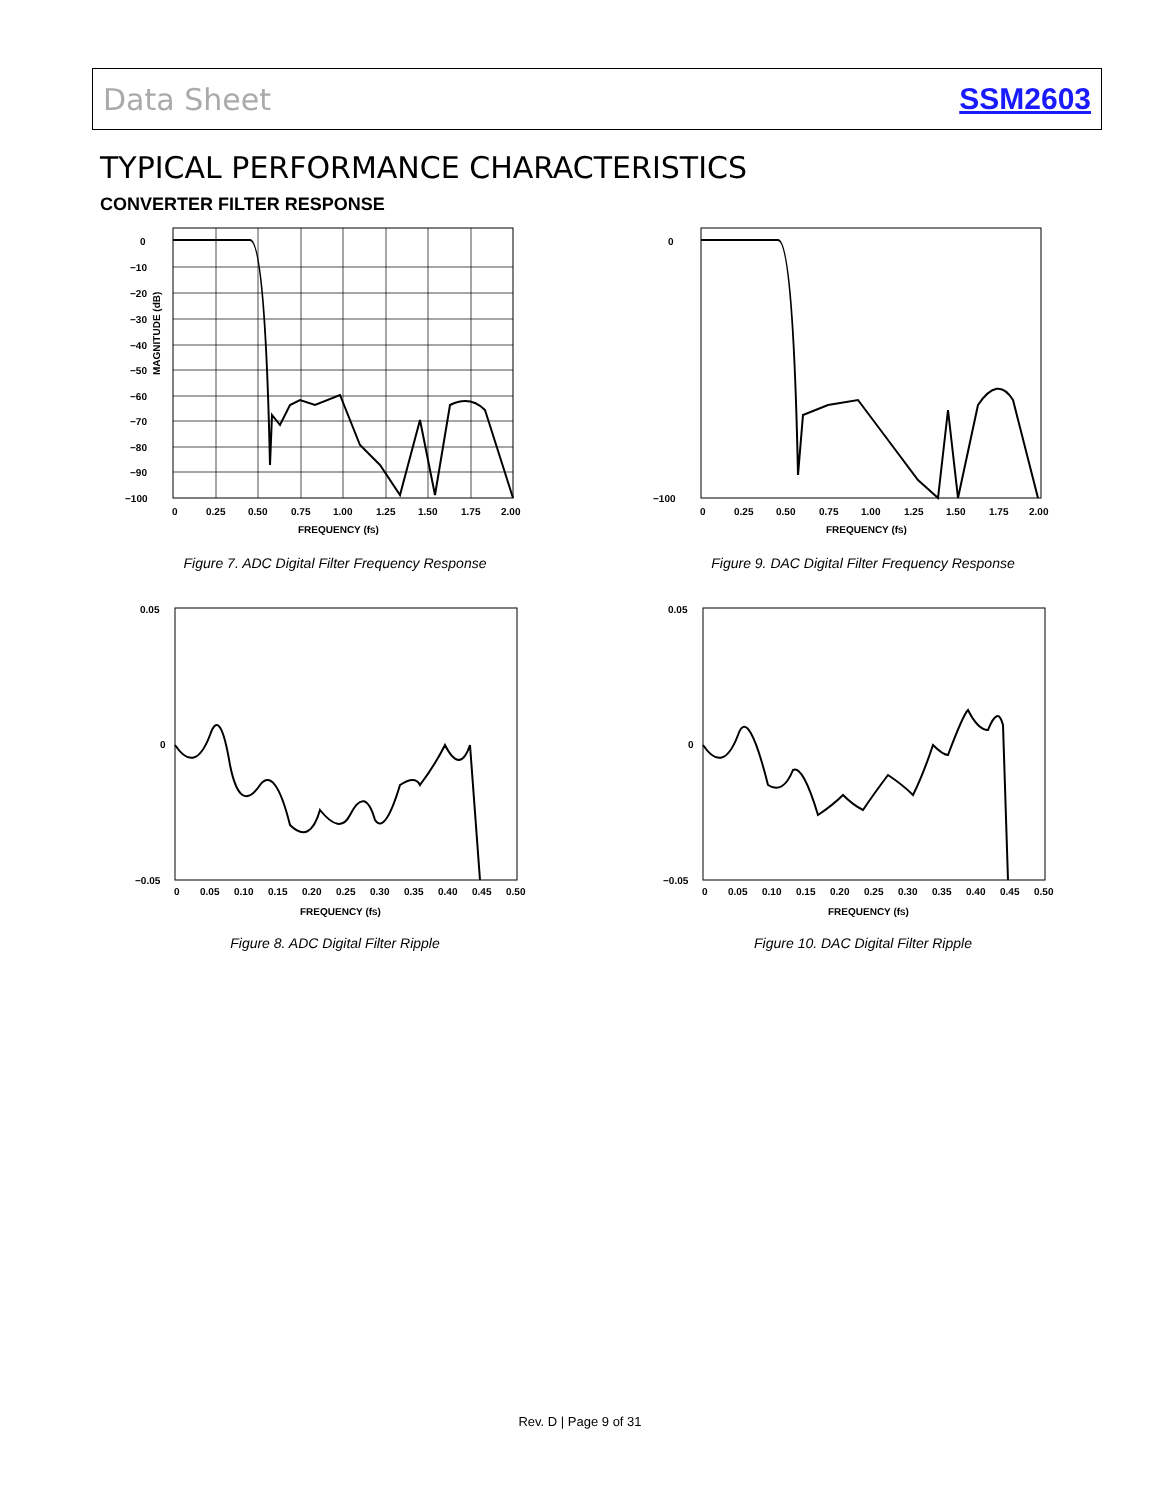Data Sheet SSM2603
TYPICAL PERFORMANCE CHARACTERISTICS
CONVERTER FILTER RESPONSE
0
−10
−20
−30
−40
−50
−60
−70
−80
−90
−100
0
0.25
0.50
0.75
1.00
1.25
1.50
1.75
2.00
FREQUENCY (fS)
MAGNITUDE (dB)
Figure 7. ADC Digital Filter Frequency Response
0
−100
0
0.25
0.50
0.75
1.00
1.25
1.50
1.75
2.00
FREQUENCY (fS)
Figure 9. DAC Digital Filter Frequency Response
0.05
0
−0.05
0
0.05
0.10
0.15
0.20
0.25
0.30
0.35
0.40
0.45
0.50
FREQUENCY (fS)
Figure 8. ADC Digital Filter Ripple
0.05
0
−0.05
0
0.05
0.10
0.15
0.20
0.25
0.30
0.35
0.40
0.45
0.50
FREQUENCY (fS)
Figure 10. DAC Digital Filter Ripple
Rev. D | Page 9 of 31